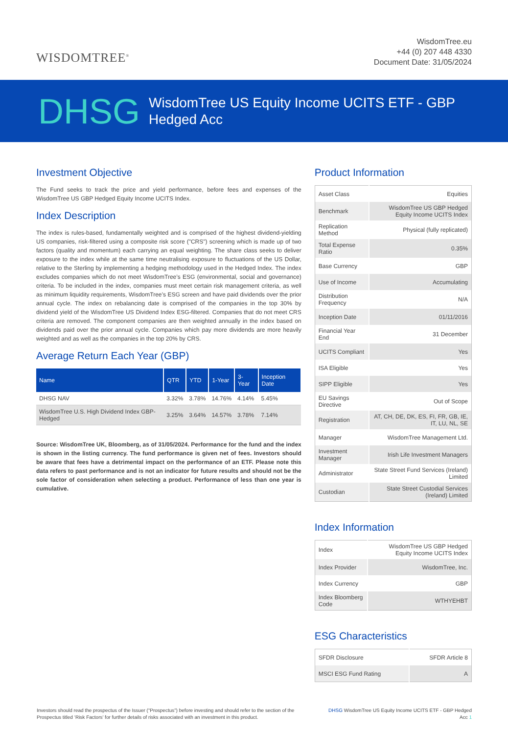WISDOMTREE<sup>®</sup>
WisdomTree.eu
+44 (0) 207 448 4330
Document Date: 31/05/2024
DHSG
WisdomTree US Equity Income UCITS ETF - GBP
Hedged Acc
Investment Objective
The Fund seeks to track the price and yield performance, before fees and expenses of the WisdomTree US GBP Hedged Equity Income UCITS Index.
Index Description
The index is rules-based, fundamentally weighted and is comprised of the highest dividend-yielding US companies, risk-filtered using a composite risk score ("CRS") screening which is made up of two factors (quality and momentum) each carrying an equal weighting. The share class seeks to deliver exposure to the index while at the same time neutralising exposure to fluctuations of the US Dollar, relative to the Sterling by implementing a hedging methodology used in the Hedged Index. The index excludes companies which do not meet WisdomTree’s ESG (environmental, social and governance) criteria. To be included in the index, companies must meet certain risk management criteria, as well as minimum liquidity requirements, WisdomTree’s ESG screen and have paid dividends over the prior annual cycle. The index on rebalancing date is comprised of the companies in the top 30% by dividend yield of the WisdomTree US Dividend Index ESG-filtered. Companies that do not meet CRS criteria are removed. The component companies are then weighted annually in the index based on dividends paid over the prior annual cycle. Companies which pay more dividends are more heavily weighted and as well as the companies in the top 20% by CRS.
Average Return Each Year (GBP)
| Name | QTR | YTD | 1-Year | 3-Year | Inception Date |
| --- | --- | --- | --- | --- | --- |
| DHSG NAV | 3.32% | 3.78% | 14.76% | 4.14% | 5.45% |
| WisdomTree U.S. High Dividend Index GBP-Hedged | 3.25% | 3.64% | 14.57% | 3.78% | 7.14% |
Source: WisdomTree UK, Bloomberg, as of 31/05/2024. Performance for the fund and the index is shown in the listing currency. The fund performance is given net of fees. Investors should be aware that fees have a detrimental impact on the performance of an ETF. Please note this data refers to past performance and is not an indicator for future results and should not be the sole factor of consideration when selecting a product. Performance of less than one year is cumulative.
Product Information
| Asset Class | Equities |
| Benchmark | WisdomTree US GBP Hedged Equity Income UCITS Index |
| Replication Method | Physical (fully replicated) |
| Total Expense Ratio | 0.35% |
| Base Currency | GBP |
| Use of Income | Accumulating |
| Distribution Frequency | N/A |
| Inception Date | 01/11/2016 |
| Financial Year End | 31 December |
| UCITS Compliant | Yes |
| ISA Eligible | Yes |
| SIPP Eligible | Yes |
| EU Savings Directive | Out of Scope |
| Registration | AT, CH, DE, DK, ES, FI, FR, GB, IE, IT, LU, NL, SE |
| Manager | WisdomTree Management Ltd. |
| Investment Manager | Irish Life Investment Managers |
| Administrator | State Street Fund Services (Ireland) Limited |
| Custodian | State Street Custodial Services (Ireland) Limited |
Index Information
| Index | WisdomTree US GBP Hedged Equity Income UCITS Index |
| Index Provider | WisdomTree, Inc. |
| Index Currency | GBP |
| Index Bloomberg Code | WTHYEHBT |
ESG Characteristics
| SFDR Disclosure | SFDR Article 8 |
| MSCI ESG Fund Rating | A |
Investors should read the prospectus of the Issuer (“Prospectus”) before investing and should refer to the section of the Prospectus titled ‘Risk Factors’ for further details of risks associated with an investment in this product.
DHSG WisdomTree US Equity Income UCITS ETF - GBP Hedged Acc 1